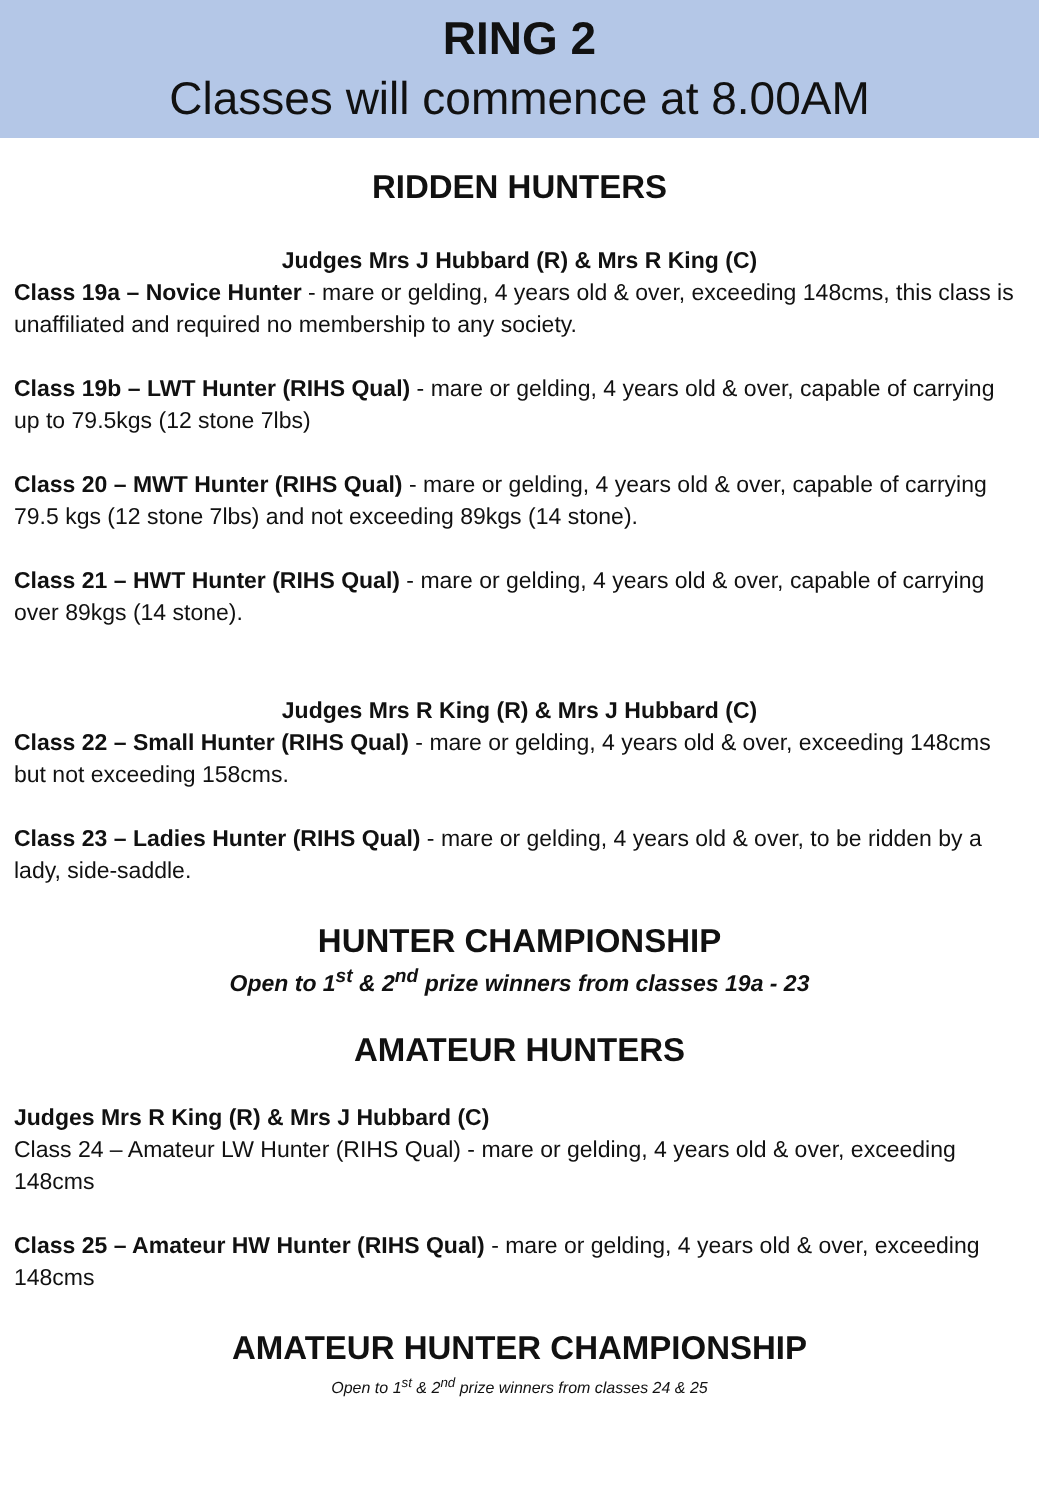RING 2
Classes will commence at 8.00AM
RIDDEN HUNTERS
Judges Mrs J Hubbard (R) & Mrs R King (C)
Class 19a – Novice Hunter - mare or gelding, 4 years old & over, exceeding 148cms, this class is unaffiliated and required no membership to any society.
Class 19b – LWT Hunter (RIHS Qual) - mare or gelding, 4 years old & over, capable of carrying up to 79.5kgs (12 stone 7lbs)
Class 20 – MWT Hunter (RIHS Qual) - mare or gelding, 4 years old & over, capable of carrying 79.5 kgs (12 stone 7lbs) and not exceeding 89kgs (14 stone).
Class 21 – HWT Hunter (RIHS Qual) - mare or gelding, 4 years old & over, capable of carrying over 89kgs (14 stone).
Judges Mrs R King (R) & Mrs J Hubbard (C)
Class 22 – Small Hunter (RIHS Qual) - mare or gelding, 4 years old & over, exceeding 148cms but not exceeding 158cms.
Class 23 – Ladies Hunter (RIHS Qual) - mare or gelding, 4 years old & over, to be ridden by a lady, side-saddle.
HUNTER CHAMPIONSHIP
Open to 1<sup>st</sup> & 2<sup>nd</sup> prize winners from classes 19a - 23
AMATEUR HUNTERS
Judges Mrs R King (R) & Mrs J Hubbard (C)
Class 24 – Amateur LW Hunter (RIHS Qual) - mare or gelding, 4 years old & over, exceeding 148cms
Class 25 – Amateur HW Hunter (RIHS Qual) - mare or gelding, 4 years old & over, exceeding 148cms
AMATEUR HUNTER CHAMPIONSHIP
Open to 1<sup>st</sup> & 2<sup>nd</sup> prize winners from classes 24 & 25